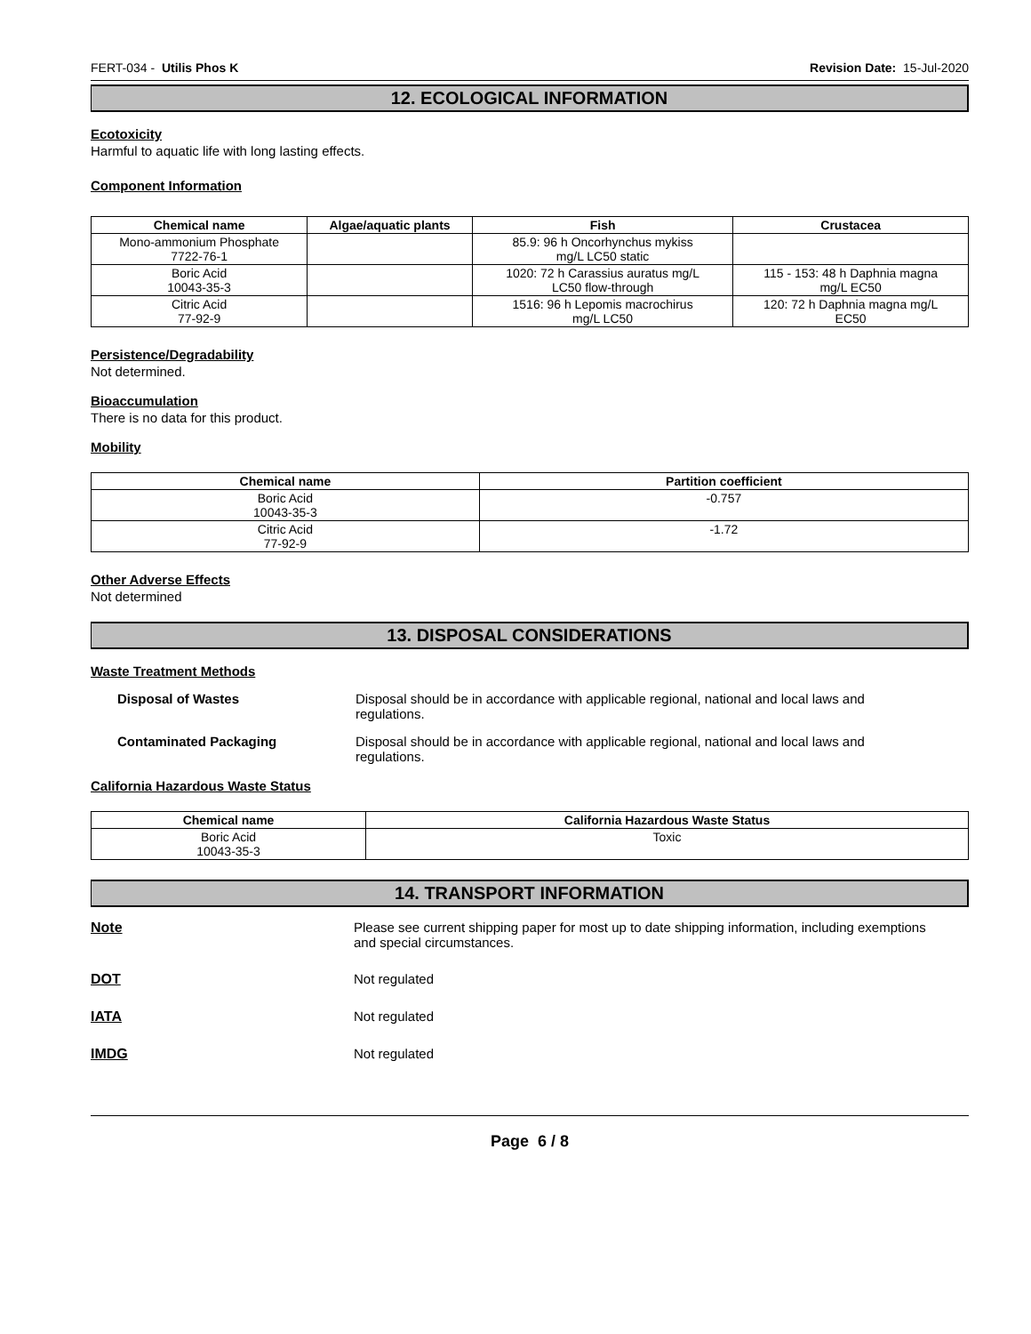FERT-034 - Utilis Phos K Revision Date: 15-Jul-2020
12. ECOLOGICAL INFORMATION
Ecotoxicity
Harmful to aquatic life with long lasting effects.
Component Information
| Chemical name | Algae/aquatic plants | Fish | Crustacea |
| --- | --- | --- | --- |
| Mono-ammonium Phosphate 7722-76-1 | | 85.9: 96 h Oncorhynchus mykiss mg/L LC50 static | |
| Boric Acid 10043-35-3 | | 1020: 72 h Carassius auratus mg/L LC50 flow-through | 115 - 153: 48 h Daphnia magna mg/L EC50 |
| Citric Acid 77-92-9 | | 1516: 96 h Lepomis macrochirus mg/L LC50 | 120: 72 h Daphnia magna mg/L EC50 |
Persistence/Degradability
Not determined.
Bioaccumulation
There is no data for this product.
Mobility
| Chemical name | Partition coefficient |
| --- | --- |
| Boric Acid 10043-35-3 | -0.757 |
| Citric Acid 77-92-9 | -1.72 |
Other Adverse Effects
Not determined
13. DISPOSAL CONSIDERATIONS
Waste Treatment Methods
Disposal of Wastes Disposal should be in accordance with applicable regional, national and local laws and regulations.
Contaminated Packaging Disposal should be in accordance with applicable regional, national and local laws and regulations.
California Hazardous Waste Status
| Chemical name | California Hazardous Waste Status |
| --- | --- |
| Boric Acid 10043-35-3 | Toxic |
14. TRANSPORT INFORMATION
Note Please see current shipping paper for most up to date shipping information, including exemptions and special circumstances.
DOT Not regulated
IATA Not regulated
IMDG Not regulated
Page 6 / 8